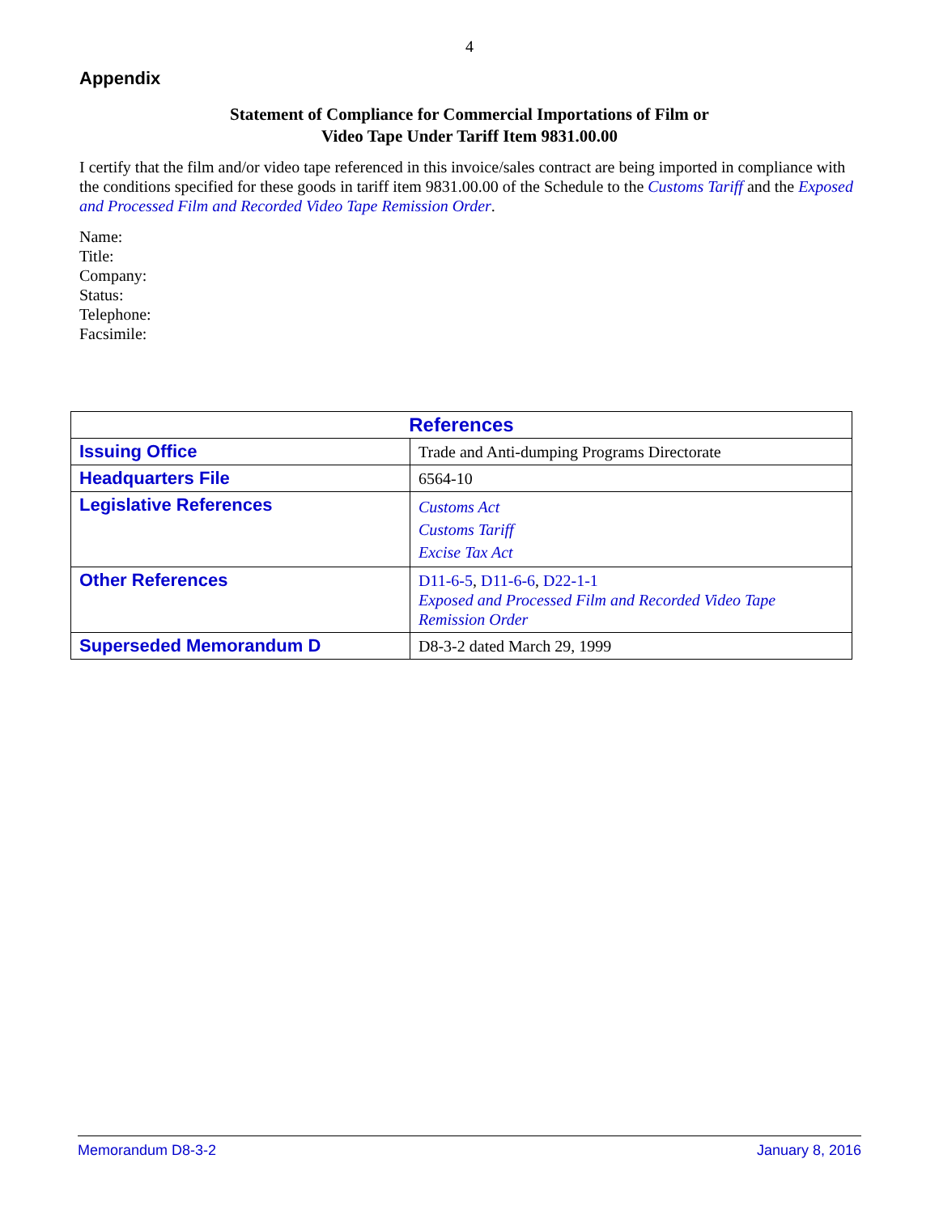4
Appendix
Statement of Compliance for Commercial Importations of Film or
Video Tape Under Tariff Item 9831.00.00
I certify that the film and/or video tape referenced in this invoice/sales contract are being imported in compliance with the conditions specified for these goods in tariff item 9831.00.00 of the Schedule to the Customs Tariff and the Exposed and Processed Film and Recorded Video Tape Remission Order.
Name:
Title:
Company:
Status:
Telephone:
Facsimile:
| References | |
| --- | --- |
| Issuing Office | Trade and Anti-dumping Programs Directorate |
| Headquarters File | 6564-10 |
| Legislative References | Customs Act Customs Tariff Excise Tax Act |
| Other References | D11-6-5 , D11-6-6 , D22-1-1 Exposed and Processed Film and Recorded Video Tape Remission Order |
| Superseded Memorandum D | D8-3-2 dated March 29, 1999 |
Memorandum D8-3-2 January 8, 2016